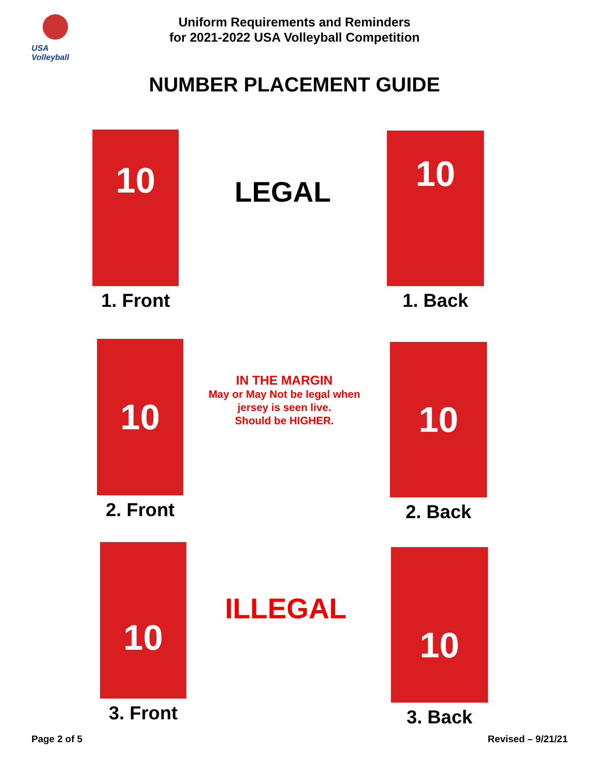USA Volleyball
Uniform Requirements and Reminders
for 2021-2022 USA Volleyball Competition
NUMBER PLACEMENT GUIDE
10
1. Front
LEGAL
10
1. Back
10
2. Front
IN THE MARGIN
May or May Not be legal when jersey is seen live.
Should be HIGHER.
10
2. Back
10
3. Front
ILLEGAL
10
3. Back
Page 2 of 5 Revised – 9/21/21